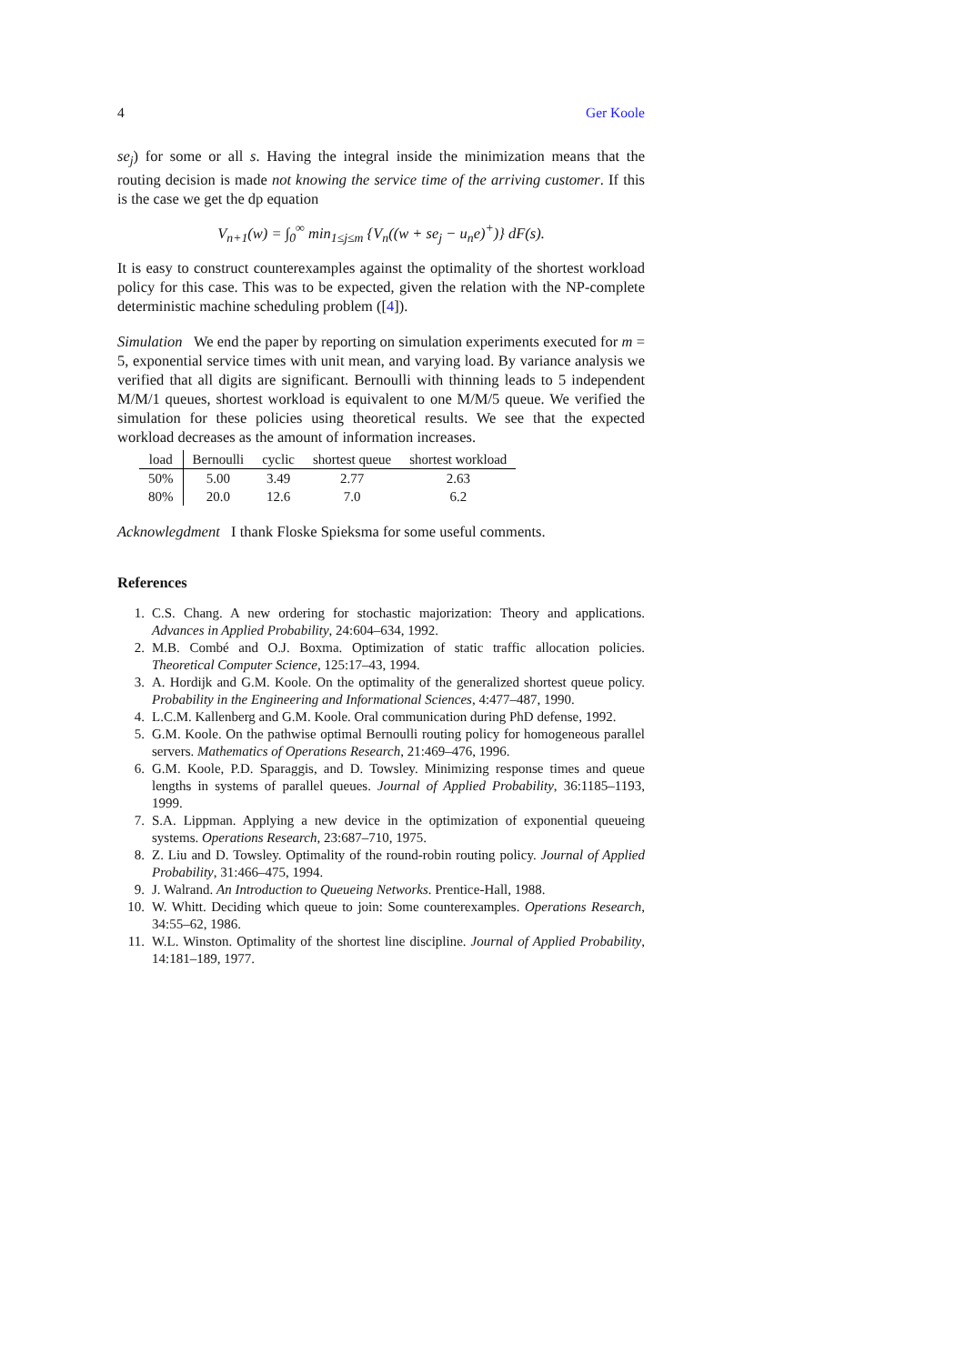4 Ger Koole
se<sub>j</sub>) for some or all s. Having the integral inside the minimization means that the routing decision is made not knowing the service time of the arriving customer. If this is the case we get the dp equation
V<sub>n+1</sub>(w) = ∫<sub>0</sub><sup>∞</sup> min<sub>1≤j≤m</sub> {V<sub>n</sub>((w + se<sub>j</sub> − u<sub>n</sub>e)<sup>+</sup>)} dF(s).
It is easy to construct counterexamples against the optimality of the shortest workload policy for this case. This was to be expected, given the relation with the NP-complete deterministic machine scheduling problem ([4]).
Simulation We end the paper by reporting on simulation experiments executed for m = 5, exponential service times with unit mean, and varying load. By variance analysis we verified that all digits are significant. Bernoulli with thinning leads to 5 independent M/M/1 queues, shortest workload is equivalent to one M/M/5 queue. We verified the simulation for these policies using theoretical results. We see that the expected workload decreases as the amount of information increases.
| load | Bernoulli | cyclic | shortest queue | shortest workload |
| --- | --- | --- | --- | --- |
| 50% | 5.00 | 3.49 | 2.77 | 2.63 |
| 80% | 20.0 | 12.6 | 7.0 | 6.2 |
Acknowlegdment I thank Floske Spieksma for some useful comments.
References
1. C.S. Chang. A new ordering for stochastic majorization: Theory and applications. Advances in Applied Probability, 24:604–634, 1992.
2. M.B. Combé and O.J. Boxma. Optimization of static traffic allocation policies. Theoretical Computer Science, 125:17–43, 1994.
3. A. Hordijk and G.M. Koole. On the optimality of the generalized shortest queue policy. Probability in the Engineering and Informational Sciences, 4:477–487, 1990.
4. L.C.M. Kallenberg and G.M. Koole. Oral communication during PhD defense, 1992.
5. G.M. Koole. On the pathwise optimal Bernoulli routing policy for homogeneous parallel servers. Mathematics of Operations Research, 21:469–476, 1996.
6. G.M. Koole, P.D. Sparaggis, and D. Towsley. Minimizing response times and queue lengths in systems of parallel queues. Journal of Applied Probability, 36:1185–1193, 1999.
7. S.A. Lippman. Applying a new device in the optimization of exponential queueing systems. Operations Research, 23:687–710, 1975.
8. Z. Liu and D. Towsley. Optimality of the round-robin routing policy. Journal of Applied Probability, 31:466–475, 1994.
9. J. Walrand. An Introduction to Queueing Networks. Prentice-Hall, 1988.
10. W. Whitt. Deciding which queue to join: Some counterexamples. Operations Research, 34:55–62, 1986.
11. W.L. Winston. Optimality of the shortest line discipline. Journal of Applied Probability, 14:181–189, 1977.